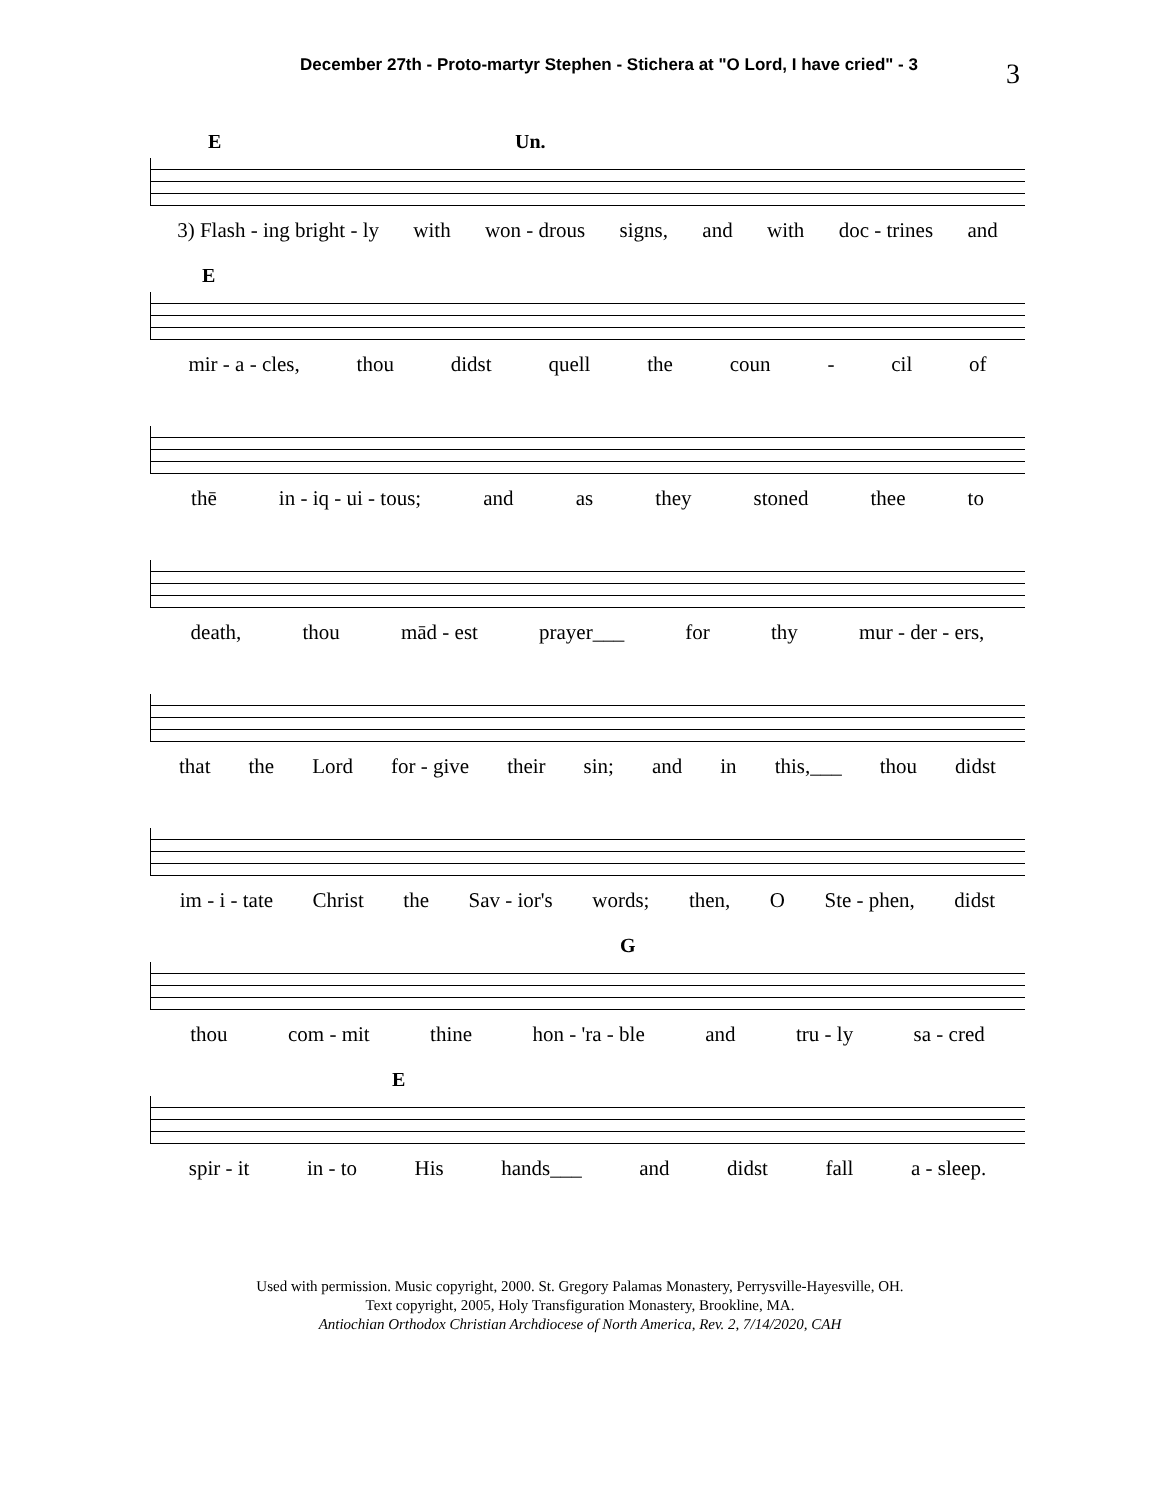December 27th - Proto-martyr Stephen - Stichera at "O Lord, I have cried" - 3
3
E Un.
3) Flash - ing bright - ly with won - drous signs, and with doc - trines and
E
mir - a - cles, thou didst quell the coun - cil of
thē in - iq - ui - tous; and as they stoned thee to
death, thou mād - est prayer___ for thy mur - der - ers,
that the Lord for - give their sin; and in this,___ thou didst
im - i - tate Christ the Sav - ior's words; then, O Ste - phen, didst
G
thou com - mit thine hon - 'ra - ble and tru - ly sa - cred
E
spir - it in - to His hands___ and didst fall a - sleep.
Used with permission. Music copyright, 2000. St. Gregory Palamas Monastery, Perrysville-Hayesville, OH.
Text copyright, 2005, Holy Transfiguration Monastery, Brookline, MA.
Antiochian Orthodox Christian Archdiocese of North America, Rev. 2, 7/14/2020, CAH